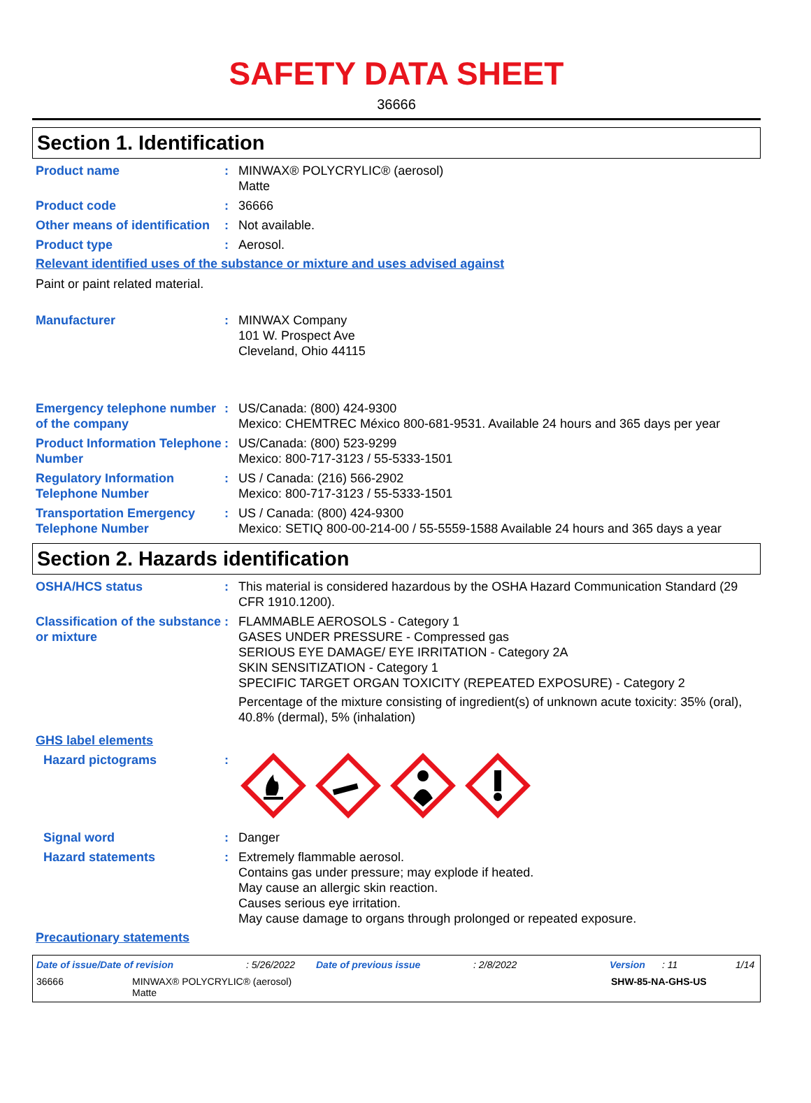SAFETY DATA SHEET
36666
Section 1. Identification
Product name : MINWAX® POLYCRYLIC® (aerosol)
Matte
Product code : 36666
Other means of identification
: Not available.
Product type : Aerosol.
Relevant identified uses of the substance or mixture and uses advised against
Paint or paint related material.
Manufacturer : MINWAX Company
101 W. Prospect Ave
Cleveland, Ohio 44115
Emergency telephone number of the company
: US/Canada: (800) 424-9300
Mexico: CHEMTREC México 800-681-9531. Available 24 hours and 365 days per year
Product Information Telephone Number
: US/Canada: (800) 523-9299
Mexico: 800-717-3123 / 55-5333-1501
Regulatory Information Telephone Number
: US / Canada: (216) 566-2902
Mexico: 800-717-3123 / 55-5333-1501
Transportation Emergency Telephone Number
: US / Canada: (800) 424-9300
Mexico: SETIQ 800-00-214-00 / 55-5559-1588 Available 24 hours and 365 days a year
Section 2. Hazards identification
OSHA/HCS status : This material is considered hazardous by the OSHA Hazard Communication Standard (29 CFR 1910.1200).
Classification of the substance or mixture
: FLAMMABLE AEROSOLS - Category 1
GASES UNDER PRESSURE - Compressed gas
SERIOUS EYE DAMAGE/ EYE IRRITATION - Category 2A
SKIN SENSITIZATION - Category 1
SPECIFIC TARGET ORGAN TOXICITY (REPEATED EXPOSURE) - Category 2
Percentage of the mixture consisting of ingredient(s) of unknown acute toxicity: 35% (oral), 40.8% (dermal), 5% (inhalation)
GHS label elements
Hazard pictograms :
Signal word : Danger
Hazard statements : Extremely flammable aerosol.
Contains gas under pressure; may explode if heated.
May cause an allergic skin reaction.
Causes serious eye irritation.
May cause damage to organs through prolonged or repeated exposure.
Precautionary statements
Date of issue/Date of revision: 5/26/2022 Date of previous issue: 2/8/2022 Version: 11 1/14
36666 MINWAX® POLYCRYLIC® (aerosol)
Matte SHW-85-NA-GHS-US